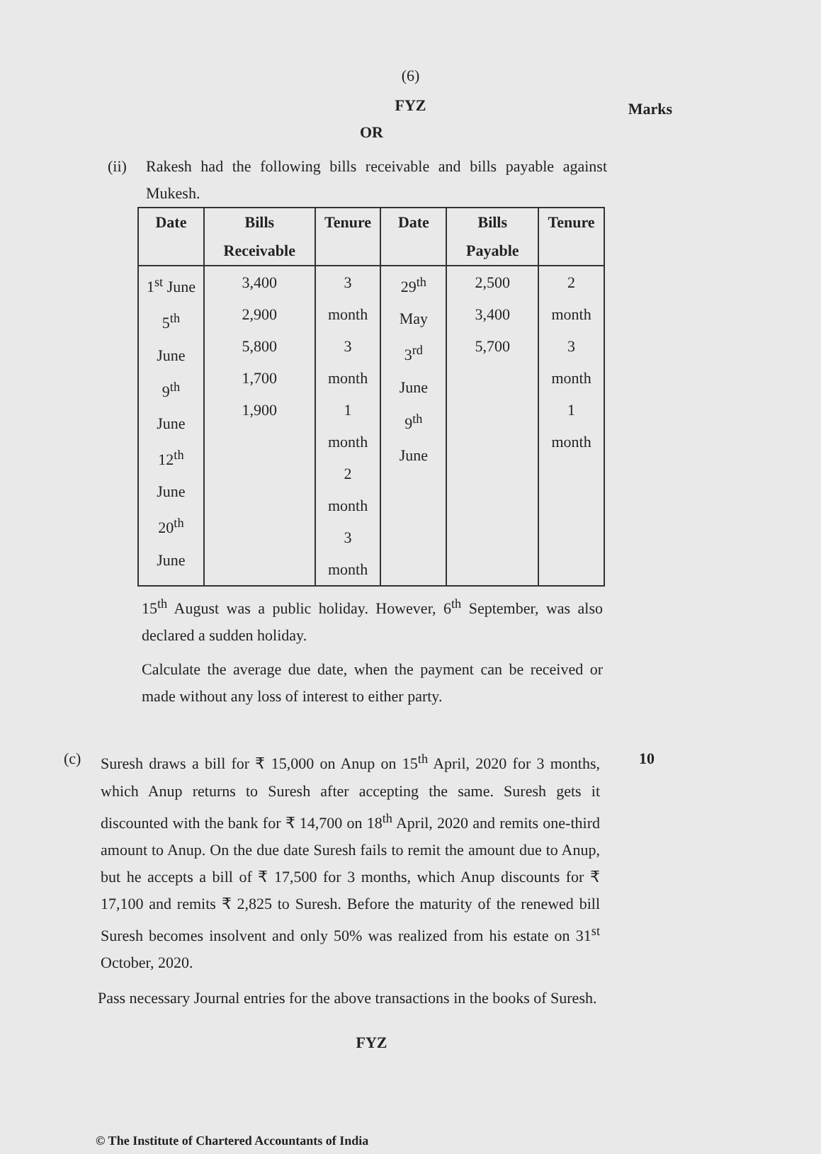(6)
FYZ
Marks
OR
(ii) Rakesh had the following bills receivable and bills payable against Mukesh.
| Date | Bills Receivable | Tenure | Date | Bills Payable | Tenure |
| --- | --- | --- | --- | --- | --- |
| 1<sup>st</sup> June 5<sup>th</sup> June 9<sup>th</sup> June 12<sup>th</sup> June 20<sup>th</sup> June | 3,400 2,900 5,800 1,700 1,900 | 3 month 3 month 1 month 2 month 3 month | 29<sup>th</sup> May 3<sup>rd</sup> June 9<sup>th</sup> June | 2,500 3,400 5,700 | 2 month 3 month 1 month |
15<sup>th</sup> August was a public holiday. However, 6<sup>th</sup> September, was also declared a sudden holiday.
Calculate the average due date, when the payment can be received or made without any loss of interest to either party.
(c) Suresh draws a bill for ₹ 15,000 on Anup on 15<sup>th</sup> April, 2020 for 3 months, which Anup returns to Suresh after accepting the same. Suresh gets it discounted with the bank for ₹ 14,700 on 18<sup>th</sup> April, 2020 and remits one-third amount to Anup. On the due date Suresh fails to remit the amount due to Anup, but he accepts a bill of ₹ 17,500 for 3 months, which Anup discounts for ₹ 17,100 and remits ₹ 2,825 to Suresh. Before the maturity of the renewed bill Suresh becomes insolvent and only 50% was realized from his estate on 31<sup>st</sup> October, 2020.
10
Pass necessary Journal entries for the above transactions in the books of Suresh.
FYZ
© The Institute of Chartered Accountants of India